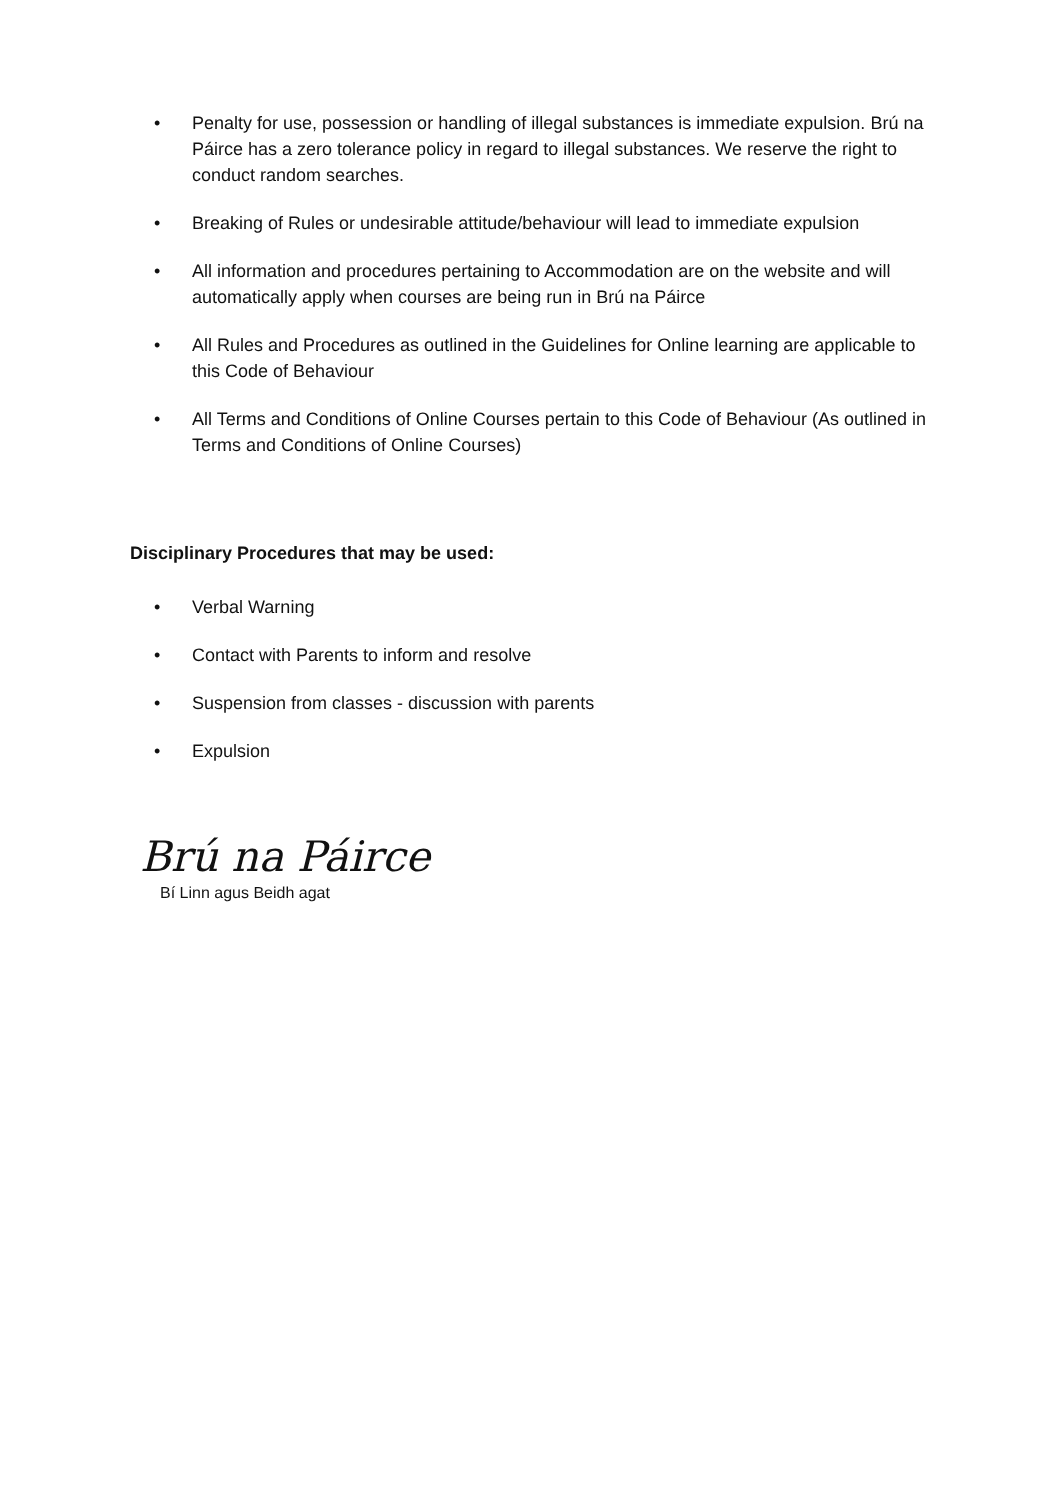• Penalty for use, possession or handling of illegal substances is immediate expulsion. Brú na Páirce has a zero tolerance policy in regard to illegal substances. We reserve the right to conduct random searches.
• Breaking of Rules or undesirable attitude/behaviour will lead to immediate expulsion
• All information and procedures pertaining to Accommodation are on the website and will automatically apply when courses are being run in Brú na Páirce
• All Rules and Procedures as outlined in the Guidelines for Online learning are applicable to this Code of Behaviour
• All Terms and Conditions of Online Courses pertain to this Code of Behaviour (As outlined in Terms and Conditions of Online Courses)
Disciplinary Procedures that may be used:
• Verbal Warning
• Contact with Parents to inform and resolve
• Suspension from classes - discussion with parents
• Expulsion
Brú na Páirce
Bí Linn agus Beidh agat